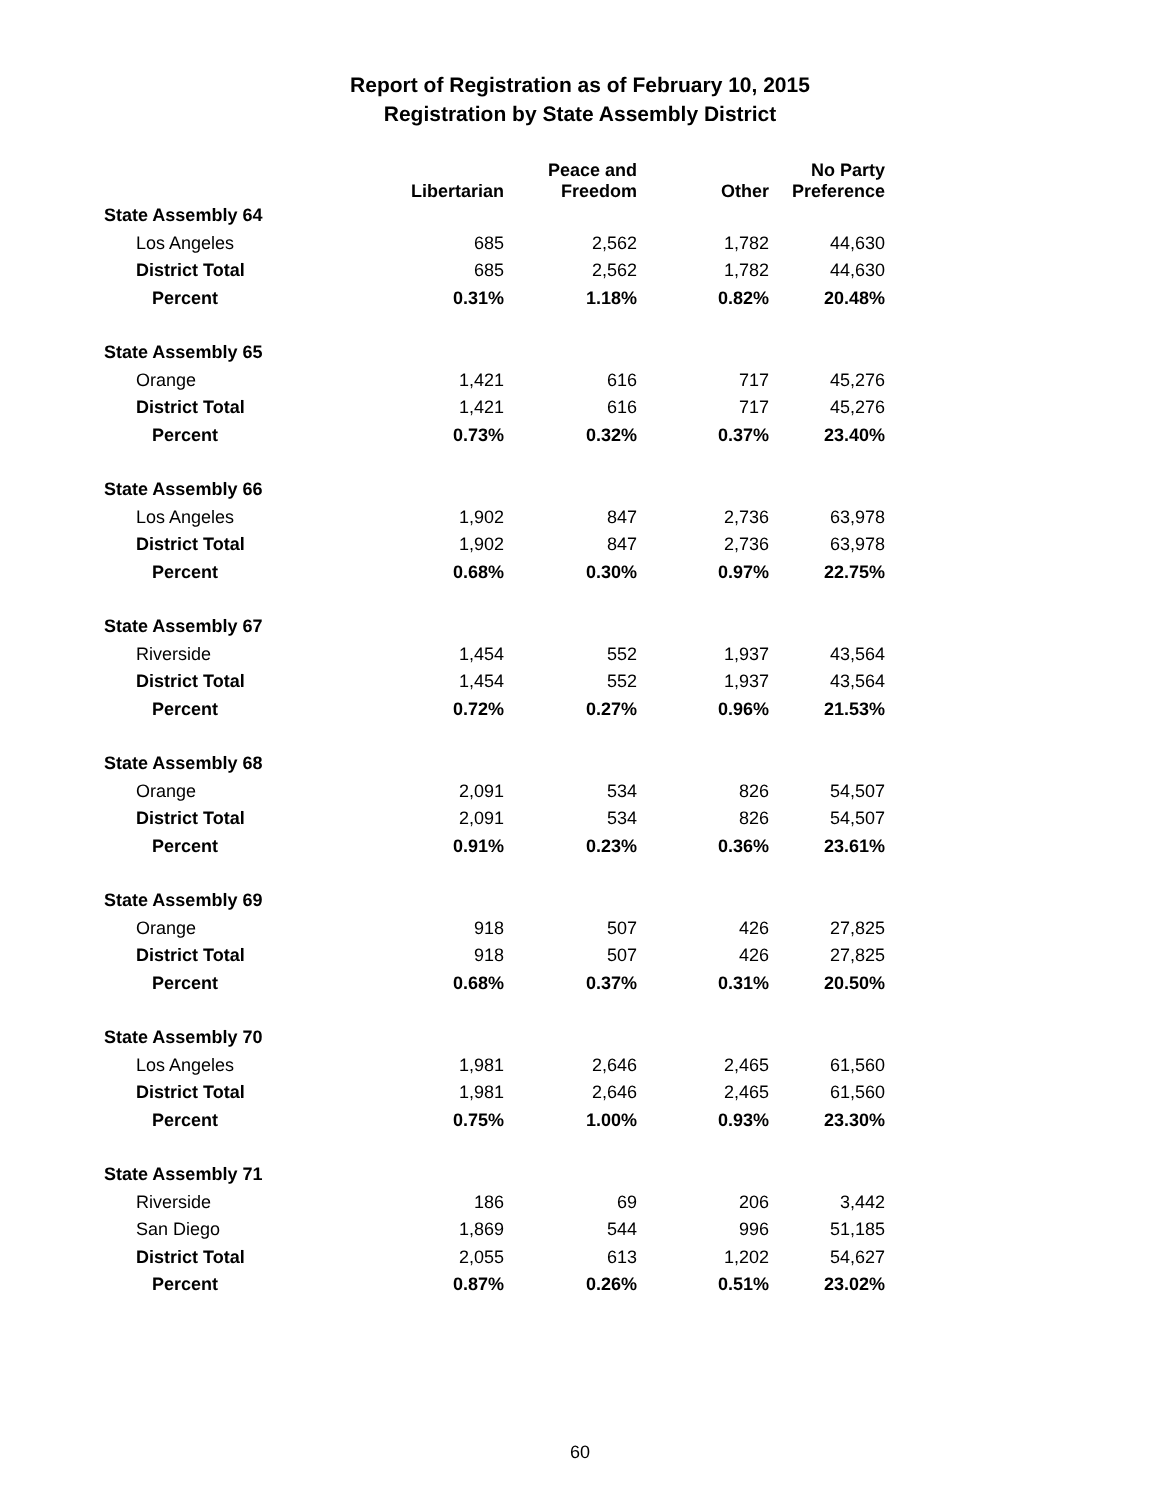Report of Registration as of February 10, 2015
Registration by State Assembly District
| | Libertarian | Peace and Freedom | Other | No Party Preference |
| --- | --- | --- | --- | --- |
| State Assembly 64 | | | | |
| Los Angeles | 685 | 2,562 | 1,782 | 44,630 |
| District Total | 685 | 2,562 | 1,782 | 44,630 |
| Percent | 0.31% | 1.18% | 0.82% | 20.48% |
| State Assembly 65 | | | | |
| Orange | 1,421 | 616 | 717 | 45,276 |
| District Total | 1,421 | 616 | 717 | 45,276 |
| Percent | 0.73% | 0.32% | 0.37% | 23.40% |
| State Assembly 66 | | | | |
| Los Angeles | 1,902 | 847 | 2,736 | 63,978 |
| District Total | 1,902 | 847 | 2,736 | 63,978 |
| Percent | 0.68% | 0.30% | 0.97% | 22.75% |
| State Assembly 67 | | | | |
| Riverside | 1,454 | 552 | 1,937 | 43,564 |
| District Total | 1,454 | 552 | 1,937 | 43,564 |
| Percent | 0.72% | 0.27% | 0.96% | 21.53% |
| State Assembly 68 | | | | |
| Orange | 2,091 | 534 | 826 | 54,507 |
| District Total | 2,091 | 534 | 826 | 54,507 |
| Percent | 0.91% | 0.23% | 0.36% | 23.61% |
| State Assembly 69 | | | | |
| Orange | 918 | 507 | 426 | 27,825 |
| District Total | 918 | 507 | 426 | 27,825 |
| Percent | 0.68% | 0.37% | 0.31% | 20.50% |
| State Assembly 70 | | | | |
| Los Angeles | 1,981 | 2,646 | 2,465 | 61,560 |
| District Total | 1,981 | 2,646 | 2,465 | 61,560 |
| Percent | 0.75% | 1.00% | 0.93% | 23.30% |
| State Assembly 71 | | | | |
| Riverside | 186 | 69 | 206 | 3,442 |
| San Diego | 1,869 | 544 | 996 | 51,185 |
| District Total | 2,055 | 613 | 1,202 | 54,627 |
| Percent | 0.87% | 0.26% | 0.51% | 23.02% |
60